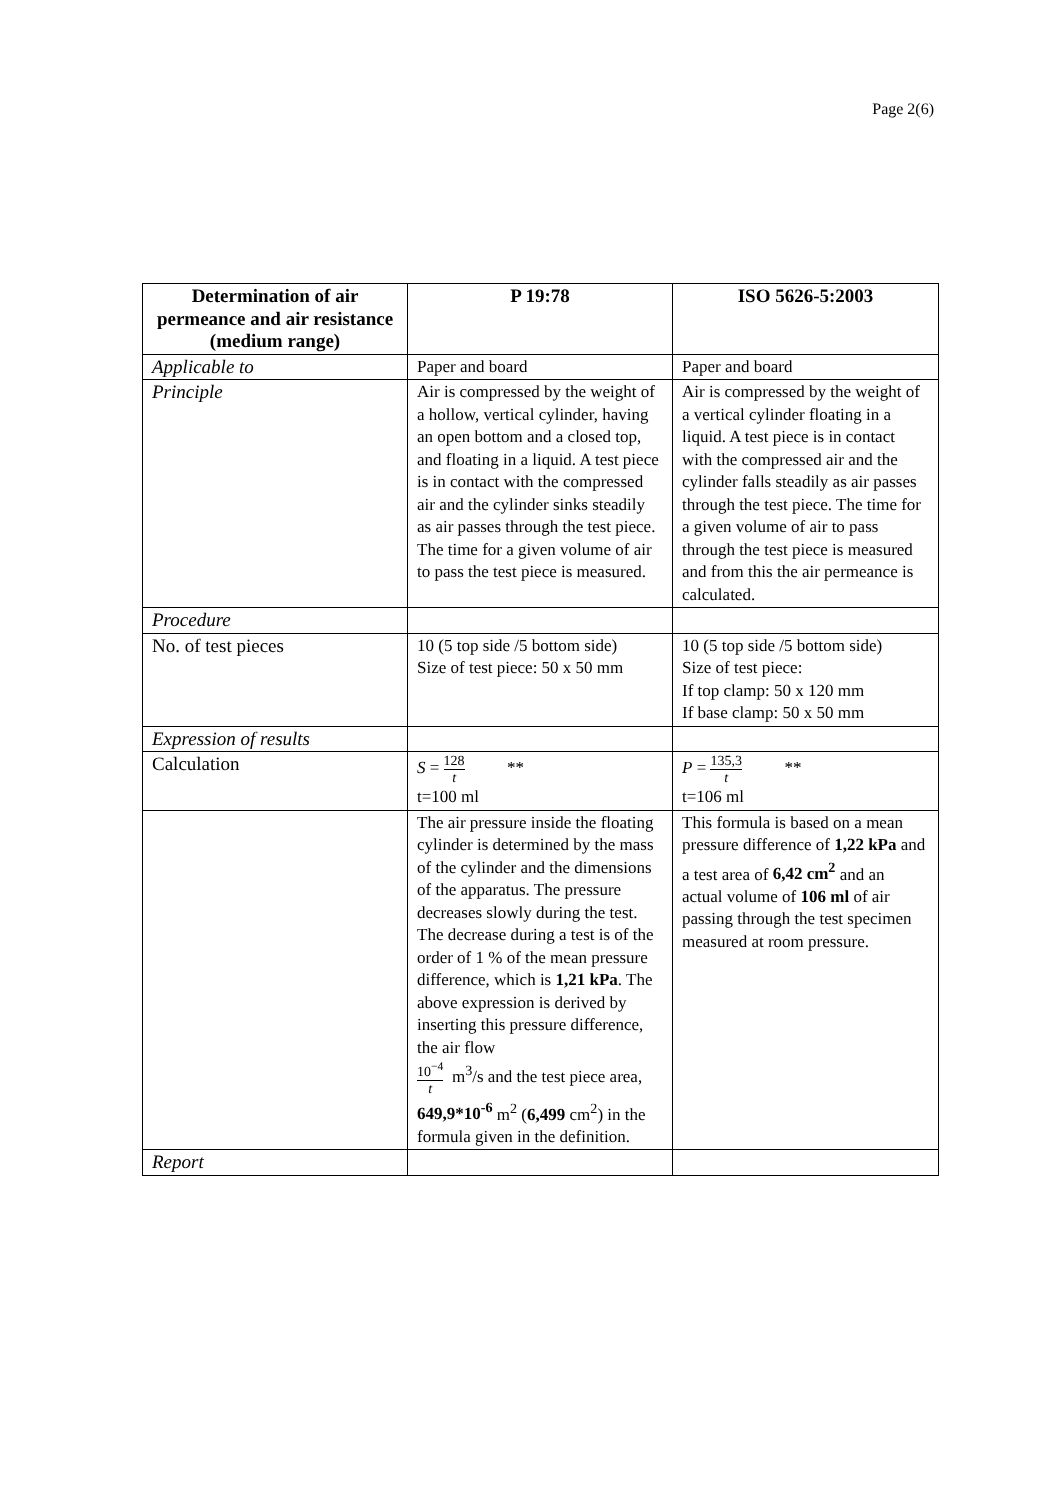Page 2(6)
| Determination of air permeance and air resistance (medium range) | P 19:78 | ISO 5626-5:2003 |
| --- | --- | --- |
| Applicable to | Paper and board | Paper and board |
| Principle | Air is compressed by the weight of a hollow, vertical cylinder, having an open bottom and a closed top, and floating in a liquid. A test piece is in contact with the compressed air and the cylinder sinks steadily as air passes through the test piece. The time for a given volume of air to pass the test piece is measured. | Air is compressed by the weight of a vertical cylinder floating in a liquid. A test piece is in contact with the compressed air and the cylinder falls steadily as air passes through the test piece. The time for a given volume of air to pass through the test piece is measured and from this the air permeance is calculated. |
| Procedure | | |
| No. of test pieces | 10 (5 top side /5 bottom side) Size of test piece: 50 x 50 mm | 10 (5 top side /5 bottom side) Size of test piece: If top clamp: 50 x 120 mm If base clamp: 50 x 50 mm |
| Expression of results | | |
| Calculation | S = 128 t ** t=100 ml | P = 135,3 t ** t=106 ml |
| | The air pressure inside the floating cylinder is determined by the mass of the cylinder and the dimensions of the apparatus. The pressure decreases slowly during the test. The decrease during a test is of the order of 1 % of the mean pressure difference, which is 1,21 kPa . The above expression is derived by inserting this pressure difference, the air flow 10<sup>−4</sup> t m<sup>3</sup>/s and the test piece area, 649,9*10<sup>-6</sup> m<sup>2</sup> ( 6,499 cm<sup>2</sup>) in the formula given in the definition. | This formula is based on a mean pressure difference of 1,22 kPa and a test area of 6,42 cm<sup>2</sup> and an actual volume of 106 ml of air passing through the test specimen measured at room pressure. |
| Report | | |